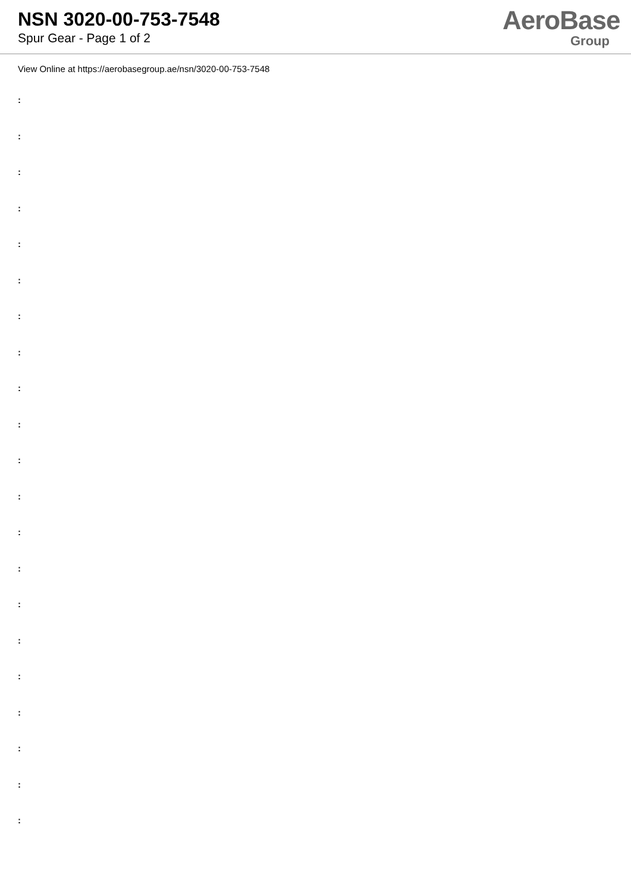NSN 3020-00-753-7548
Spur Gear - Page 1 of 2
AeroBase
Group
View Online at https://aerobasegroup.ae/nsn/3020-00-753-7548
:
:
:
:
:
:
:
:
:
:
:
:
:
:
:
:
:
:
:
:
: